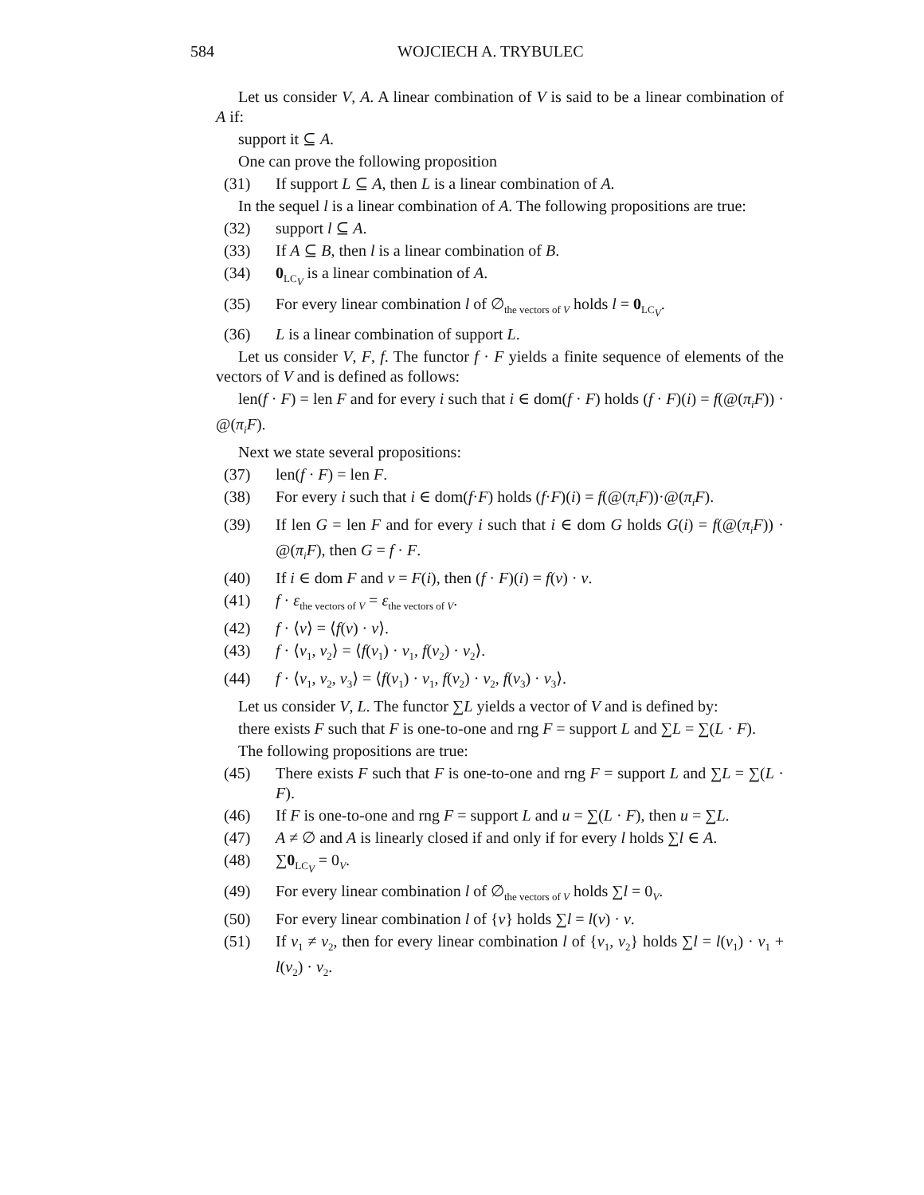584 WOJCIECH A. TRYBULEC
Let us consider V, A. A linear combination of V is said to be a linear combination of A if:
support it ⊆ A.
One can prove the following proposition
(31) If support L ⊆ A, then L is a linear combination of A.
In the sequel l is a linear combination of A. The following propositions are true:
(32) support l ⊆ A.
(33) If A ⊆ B, then l is a linear combination of B.
(34) 0<sub>LC<sub>V</sub></sub> is a linear combination of A.
(35) For every linear combination l of ∅<sub>the vectors of V</sub> holds l = 0<sub>LC<sub>V</sub></sub>.
(36) L is a linear combination of support L.
Let us consider V, F, f. The functor f · F yields a finite sequence of elements of the vectors of V and is defined as follows:
len(f · F) = len F and for every i such that i ∈ dom(f · F) holds (f · F)(i) = f(@(π<sub>i</sub>F)) · @(π<sub>i</sub>F).
Next we state several propositions:
(37) len(f · F) = len F.
(38) For every i such that i ∈ dom(f·F) holds (f·F)(i) = f(@(π<sub>i</sub>F))·@(π<sub>i</sub>F).
(39) If len G = len F and for every i such that i ∈ dom G holds G(i) = f(@(π<sub>i</sub>F)) · @(π<sub>i</sub>F), then G = f · F.
(40) If i ∈ dom F and v = F(i), then (f · F)(i) = f(v) · v.
(41) f · ε<sub>the vectors of V</sub> = ε<sub>the vectors of V</sub>.
(42) f · ⟨v⟩ = ⟨f(v) · v⟩.
(43) f · ⟨v<sub>1</sub>, v<sub>2</sub>⟩ = ⟨f(v<sub>1</sub>) · v<sub>1</sub>, f(v<sub>2</sub>) · v<sub>2</sub>⟩.
(44) f · ⟨v<sub>1</sub>, v<sub>2</sub>, v<sub>3</sub>⟩ = ⟨f(v<sub>1</sub>) · v<sub>1</sub>, f(v<sub>2</sub>) · v<sub>2</sub>, f(v<sub>3</sub>) · v<sub>3</sub>⟩.
Let us consider V, L. The functor ∑L yields a vector of V and is defined by:
there exists F such that F is one-to-one and rng F = support L and ∑L = ∑(L · F).
The following propositions are true:
(45) There exists F such that F is one-to-one and rng F = support L and ∑L = ∑(L · F).
(46) If F is one-to-one and rng F = support L and u = ∑(L · F), then u = ∑L.
(47) A ≠ ∅ and A is linearly closed if and only if for every l holds ∑l ∈ A.
(48) ∑0<sub>LC<sub>V</sub></sub> = 0<sub>V</sub>.
(49) For every linear combination l of ∅<sub>the vectors of V</sub> holds ∑l = 0<sub>V</sub>.
(50) For every linear combination l of {v} holds ∑l = l(v) · v.
(51) If v<sub>1</sub> ≠ v<sub>2</sub>, then for every linear combination l of {v<sub>1</sub>, v<sub>2</sub>} holds ∑l = l(v<sub>1</sub>) · v<sub>1</sub> + l(v<sub>2</sub>) · v<sub>2</sub>.